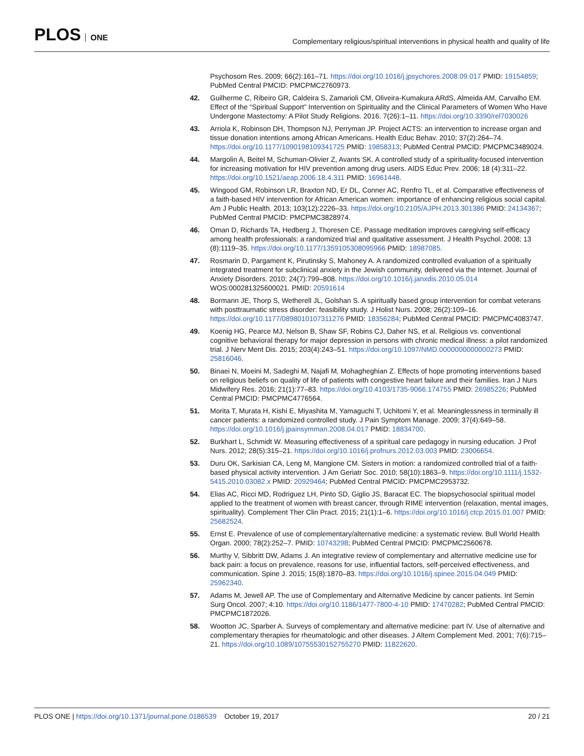PLOS ONE
Complementary religious/spiritual interventions in physical health and quality of life
Psychosom Res. 2009; 66(2):161–71. https://doi.org/10.1016/j.jpsychores.2008.09.017 PMID: 19154859; PubMed Central PMCID: PMCPMC2760973.
42. Guilherme C, Ribeiro GR, Caldeira S, Zamarioli CM, Oliveira-Kumakura ARdS, Almeida AM, Carvalho EM. Effect of the “Spiritual Support” Intervention on Spirituality and the Clinical Parameters of Women Who Have Undergone Mastectomy: A Pilot Study Religions. 2016. 7(26):1–11. https://doi.org/10.3390/rel7030026
43. Arriola K, Robinson DH, Thompson NJ, Perryman JP. Project ACTS: an intervention to increase organ and tissue donation intentions among African Americans. Health Educ Behav. 2010; 37(2):264–74. https://doi.org/10.1177/1090198109341725 PMID: 19858313; PubMed Central PMCID: PMCPMC3489024.
44. Margolin A, Beitel M, Schuman-Olivier Z, Avants SK. A controlled study of a spirituality-focused intervention for increasing motivation for HIV prevention among drug users. AIDS Educ Prev. 2006; 18 (4):311–22. https://doi.org/10.1521/aeap.2006.18.4.311 PMID: 16961448.
45. Wingood GM, Robinson LR, Braxton ND, Er DL, Conner AC, Renfro TL, et al. Comparative effectiveness of a faith-based HIV intervention for African American women: importance of enhancing religious social capital. Am J Public Health. 2013; 103(12):2226–33. https://doi.org/10.2105/AJPH.2013.301386 PMID: 24134367; PubMed Central PMCID: PMCPMC3828974.
46. Oman D, Richards TA, Hedberg J, Thoresen CE. Passage meditation improves caregiving self-efficacy among health professionals: a randomized trial and qualitative assessment. J Health Psychol. 2008; 13 (8):1119–35. https://doi.org/10.1177/1359105308095966 PMID: 18987085.
47. Rosmarin D, Pargament K, Pirutinsky S, Mahoney A. A randomized controlled evaluation of a spiritually integrated treatment for subclinical anxiety in the Jewish community, delivered via the Internet. Journal of Anxiety Disorders. 2010; 24(7):799–808. https://doi.org/10.1016/j.janxdis.2010.05.014 WOS:000281325600021. PMID: 20591614
48. Bormann JE, Thorp S, Wetherell JL, Golshan S. A spiritually based group intervention for combat veterans with posttraumatic stress disorder: feasibility study. J Holist Nurs. 2008; 26(2):109–16. https://doi.org/10.1177/0898010107311276 PMID: 18356284; PubMed Central PMCID: PMCPMC4083747.
49. Koenig HG, Pearce MJ, Nelson B, Shaw SF, Robins CJ, Daher NS, et al. Religious vs. conventional cognitive behavioral therapy for major depression in persons with chronic medical illness: a pilot randomized trial. J Nerv Ment Dis. 2015; 203(4):243–51. https://doi.org/10.1097/NMD.0000000000000273 PMID: 25816046.
50. Binaei N, Moeini M, Sadeghi M, Najafi M, Mohagheghian Z. Effects of hope promoting interventions based on religious beliefs on quality of life of patients with congestive heart failure and their families. Iran J Nurs Midwifery Res. 2016; 21(1):77–83. https://doi.org/10.4103/1735-9066.174755 PMID: 26985226; PubMed Central PMCID: PMCPMC4776564.
51. Morita T, Murata H, Kishi E, Miyashita M, Yamaguchi T, Uchitomi Y, et al. Meaninglessness in terminally ill cancer patients: a randomized controlled study. J Pain Symptom Manage. 2009; 37(4):649–58. https://doi.org/10.1016/j.jpainsymman.2008.04.017 PMID: 18834700.
52. Burkhart L, Schmidt W. Measuring effectiveness of a spiritual care pedagogy in nursing education. J Prof Nurs. 2012; 28(5):315–21. https://doi.org/10.1016/j.profnurs.2012.03.003 PMID: 23006654.
53. Duru OK, Sarkisian CA, Leng M, Mangione CM. Sisters in motion: a randomized controlled trial of a faith-based physical activity intervention. J Am Geriatr Soc. 2010; 58(10):1863–9. https://doi.org/10.1111/j.1532-5415.2010.03082.x PMID: 20929464; PubMed Central PMCID: PMCPMC2953732.
54. Elias AC, Ricci MD, Rodriguez LH, Pinto SD, Giglio JS, Baracat EC. The biopsychosocial spiritual model applied to the treatment of women with breast cancer, through RIME intervention (relaxation, mental images, spirituality). Complement Ther Clin Pract. 2015; 21(1):1–6. https://doi.org/10.1016/j.ctcp.2015.01.007 PMID: 25682524.
55. Ernst E. Prevalence of use of complementary/alternative medicine: a systematic review. Bull World Health Organ. 2000; 78(2):252–7. PMID: 10743298; PubMed Central PMCID: PMCPMC2560678.
56. Murthy V, Sibbritt DW, Adams J. An integrative review of complementary and alternative medicine use for back pain: a focus on prevalence, reasons for use, influential factors, self-perceived effectiveness, and communication. Spine J. 2015; 15(8):1870–83. https://doi.org/10.1016/j.spinee.2015.04.049 PMID: 25962340.
57. Adams M, Jewell AP. The use of Complementary and Alternative Medicine by cancer patients. Int Semin Surg Oncol. 2007; 4:10. https://doi.org/10.1186/1477-7800-4-10 PMID: 17470282; PubMed Central PMCID: PMCPMC1872026.
58. Wootton JC, Sparber A. Surveys of complementary and alternative medicine: part IV. Use of alternative and complementary therapies for rheumatologic and other diseases. J Altern Complement Med. 2001; 7(6):715–21. https://doi.org/10.1089/10755530152755270 PMID: 11822620.
PLOS ONE | https://doi.org/10.1371/journal.pone.0186539 October 19, 2017
20 / 21